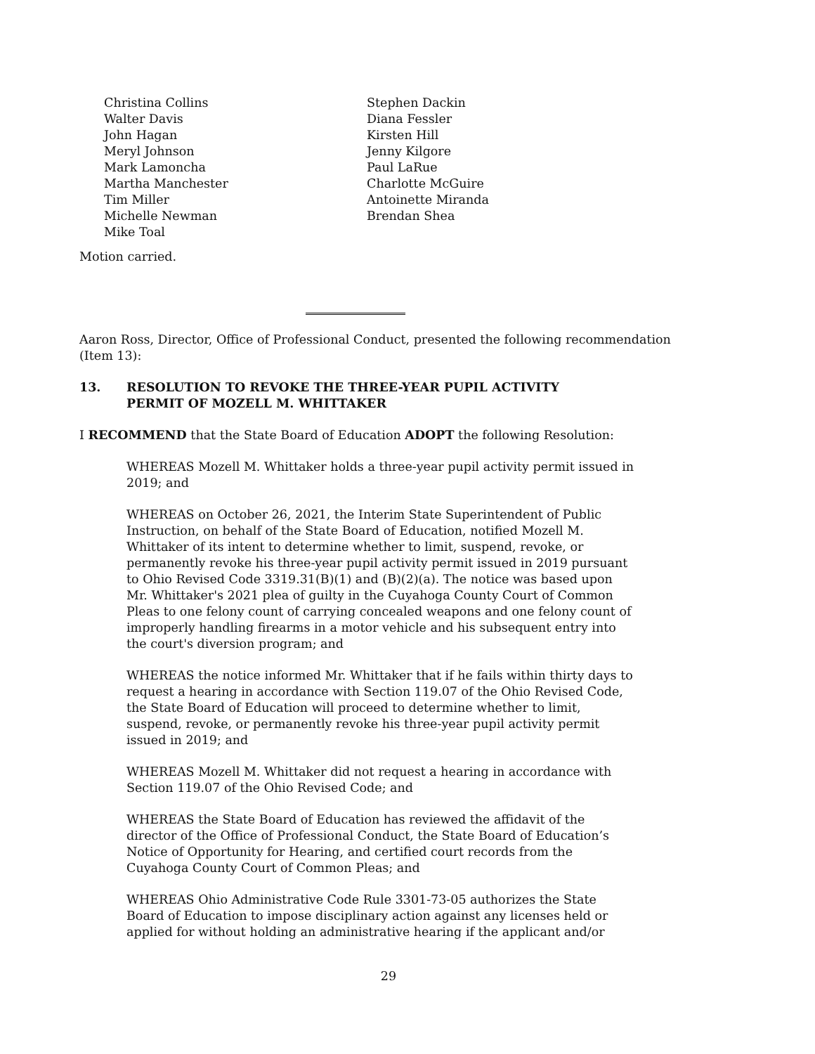Christina Collins
Walter Davis
John Hagan
Meryl Johnson
Mark Lamoncha
Martha Manchester
Tim Miller
Michelle Newman
Mike Toal
Stephen Dackin
Diana Fessler
Kirsten Hill
Jenny Kilgore
Paul LaRue
Charlotte McGuire
Antoinette Miranda
Brendan Shea
Motion carried.
Aaron Ross, Director, Office of Professional Conduct, presented the following recommendation (Item 13):
13. RESOLUTION TO REVOKE THE THREE-YEAR PUPIL ACTIVITY
PERMIT OF MOZELL M. WHITTAKER
I RECOMMEND that the State Board of Education ADOPT the following Resolution:
WHEREAS Mozell M. Whittaker holds a three-year pupil activity permit issued in 2019; and
WHEREAS on October 26, 2021, the Interim State Superintendent of Public Instruction, on behalf of the State Board of Education, notified Mozell M. Whittaker of its intent to determine whether to limit, suspend, revoke, or permanently revoke his three-year pupil activity permit issued in 2019 pursuant to Ohio Revised Code 3319.31(B)(1) and (B)(2)(a). The notice was based upon Mr. Whittaker's 2021 plea of guilty in the Cuyahoga County Court of Common Pleas to one felony count of carrying concealed weapons and one felony count of improperly handling firearms in a motor vehicle and his subsequent entry into the court's diversion program; and
WHEREAS the notice informed Mr. Whittaker that if he fails within thirty days to request a hearing in accordance with Section 119.07 of the Ohio Revised Code, the State Board of Education will proceed to determine whether to limit, suspend, revoke, or permanently revoke his three-year pupil activity permit issued in 2019; and
WHEREAS Mozell M. Whittaker did not request a hearing in accordance with Section 119.07 of the Ohio Revised Code; and
WHEREAS the State Board of Education has reviewed the affidavit of the director of the Office of Professional Conduct, the State Board of Education’s Notice of Opportunity for Hearing, and certified court records from the Cuyahoga County Court of Common Pleas; and
WHEREAS Ohio Administrative Code Rule 3301-73-05 authorizes the State Board of Education to impose disciplinary action against any licenses held or applied for without holding an administrative hearing if the applicant and/or
29